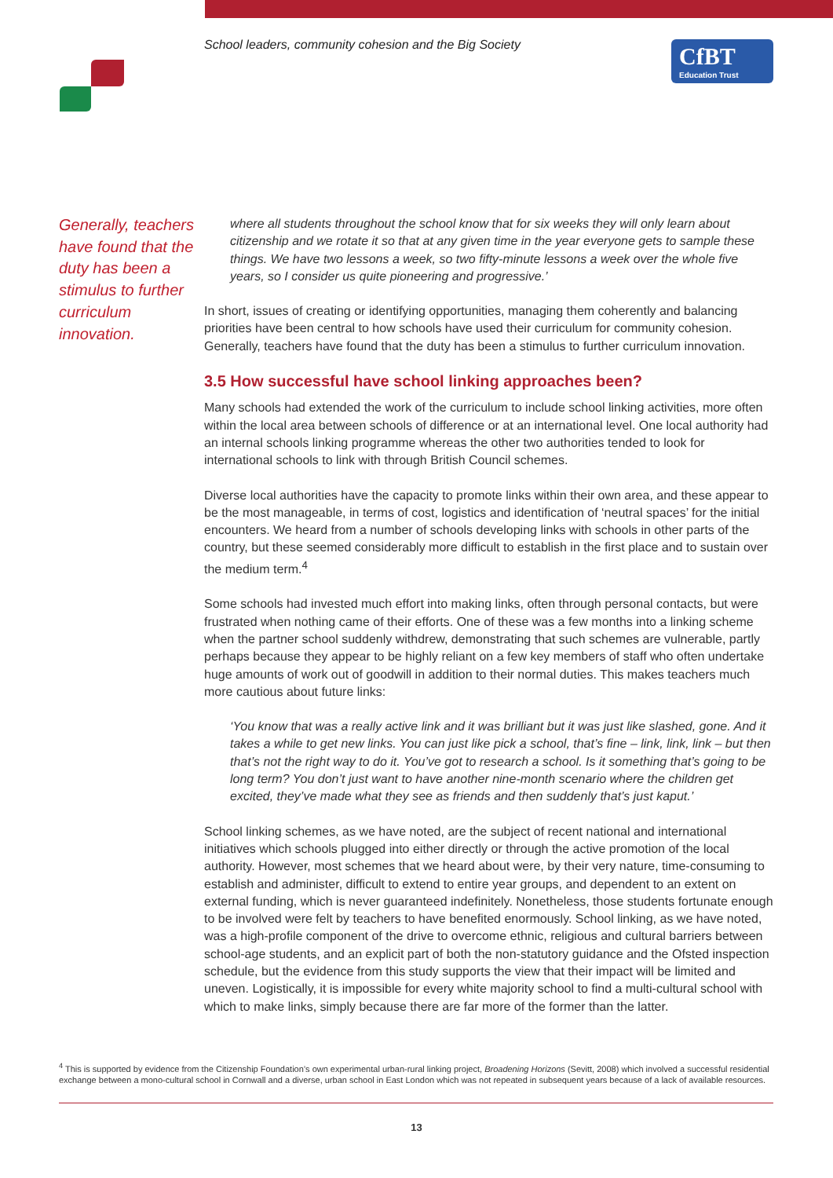School leaders, community cohesion and the Big Society
CfBT
Education Trust
Generally, teachers have found that the duty has been a stimulus to further curriculum innovation.
where all students throughout the school know that for six weeks they will only learn about citizenship and we rotate it so that at any given time in the year everyone gets to sample these things. We have two lessons a week, so two fifty-minute lessons a week over the whole five years, so I consider us quite pioneering and progressive.’
In short, issues of creating or identifying opportunities, managing them coherently and balancing priorities have been central to how schools have used their curriculum for community cohesion. Generally, teachers have found that the duty has been a stimulus to further curriculum innovation.
3.5 How successful have school linking approaches been?
Many schools had extended the work of the curriculum to include school linking activities, more often within the local area between schools of difference or at an international level. One local authority had an internal schools linking programme whereas the other two authorities tended to look for international schools to link with through British Council schemes.
Diverse local authorities have the capacity to promote links within their own area, and these appear to be the most manageable, in terms of cost, logistics and identification of ‘neutral spaces’ for the initial encounters. We heard from a number of schools developing links with schools in other parts of the country, but these seemed considerably more difficult to establish in the first place and to sustain over the medium term.<sup>4</sup>
Some schools had invested much effort into making links, often through personal contacts, but were frustrated when nothing came of their efforts. One of these was a few months into a linking scheme when the partner school suddenly withdrew, demonstrating that such schemes are vulnerable, partly perhaps because they appear to be highly reliant on a few key members of staff who often undertake huge amounts of work out of goodwill in addition to their normal duties. This makes teachers much more cautious about future links:
‘You know that was a really active link and it was brilliant but it was just like slashed, gone. And it takes a while to get new links. You can just like pick a school, that’s fine – link, link, link – but then that’s not the right way to do it. You’ve got to research a school. Is it something that’s going to be long term? You don’t just want to have another nine-month scenario where the children get excited, they’ve made what they see as friends and then suddenly that’s just kaput.’
School linking schemes, as we have noted, are the subject of recent national and international initiatives which schools plugged into either directly or through the active promotion of the local authority. However, most schemes that we heard about were, by their very nature, time-consuming to establish and administer, difficult to extend to entire year groups, and dependent to an extent on external funding, which is never guaranteed indefinitely. Nonetheless, those students fortunate enough to be involved were felt by teachers to have benefited enormously. School linking, as we have noted, was a high-profile component of the drive to overcome ethnic, religious and cultural barriers between school-age students, and an explicit part of both the non-statutory guidance and the Ofsted inspection schedule, but the evidence from this study supports the view that their impact will be limited and uneven. Logistically, it is impossible for every white majority school to find a multi-cultural school with which to make links, simply because there are far more of the former than the latter.
<sup>4</sup> This is supported by evidence from the Citizenship Foundation’s own experimental urban-rural linking project, Broadening Horizons (Sevitt, 2008) which involved a successful residential exchange between a mono-cultural school in Cornwall and a diverse, urban school in East London which was not repeated in subsequent years because of a lack of available resources.
13